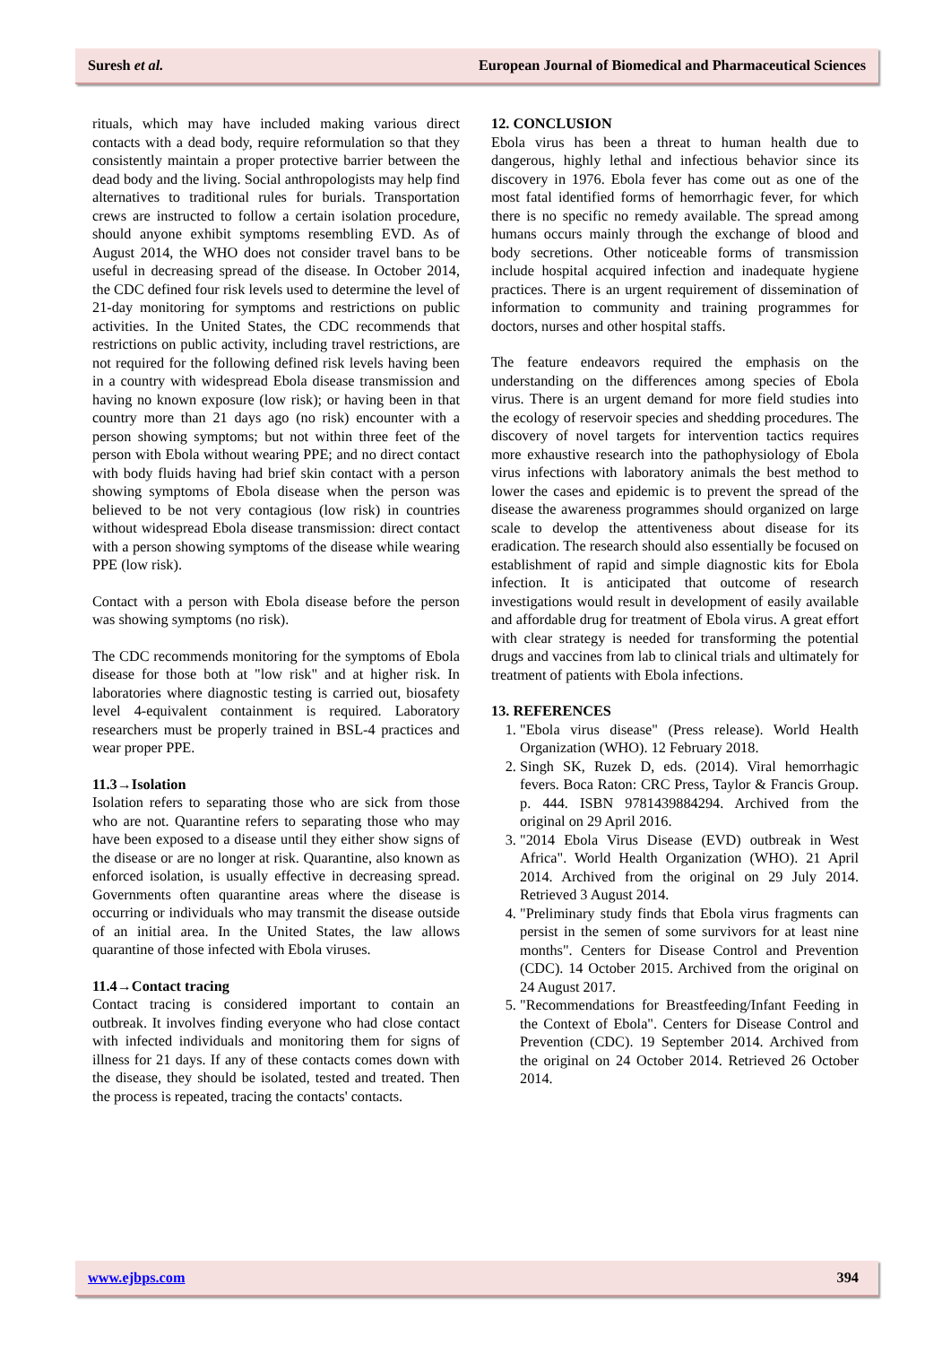Suresh et al. European Journal of Biomedical and Pharmaceutical Sciences
rituals, which may have included making various direct contacts with a dead body, require reformulation so that they consistently maintain a proper protective barrier between the dead body and the living. Social anthropologists may help find alternatives to traditional rules for burials. Transportation crews are instructed to follow a certain isolation procedure, should anyone exhibit symptoms resembling EVD. As of August 2014, the WHO does not consider travel bans to be useful in decreasing spread of the disease. In October 2014, the CDC defined four risk levels used to determine the level of 21-day monitoring for symptoms and restrictions on public activities. In the United States, the CDC recommends that restrictions on public activity, including travel restrictions, are not required for the following defined risk levels having been in a country with widespread Ebola disease transmission and having no known exposure (low risk); or having been in that country more than 21 days ago (no risk) encounter with a person showing symptoms; but not within three feet of the person with Ebola without wearing PPE; and no direct contact with body fluids having had brief skin contact with a person showing symptoms of Ebola disease when the person was believed to be not very contagious (low risk) in countries without widespread Ebola disease transmission: direct contact with a person showing symptoms of the disease while wearing PPE (low risk).
Contact with a person with Ebola disease before the person was showing symptoms (no risk).
The CDC recommends monitoring for the symptoms of Ebola disease for those both at "low risk" and at higher risk. In laboratories where diagnostic testing is carried out, biosafety level 4-equivalent containment is required. Laboratory researchers must be properly trained in BSL-4 practices and wear proper PPE.
11.3→Isolation
Isolation refers to separating those who are sick from those who are not. Quarantine refers to separating those who may have been exposed to a disease until they either show signs of the disease or are no longer at risk. Quarantine, also known as enforced isolation, is usually effective in decreasing spread. Governments often quarantine areas where the disease is occurring or individuals who may transmit the disease outside of an initial area. In the United States, the law allows quarantine of those infected with Ebola viruses.
11.4→Contact tracing
Contact tracing is considered important to contain an outbreak. It involves finding everyone who had close contact with infected individuals and monitoring them for signs of illness for 21 days. If any of these contacts comes down with the disease, they should be isolated, tested and treated. Then the process is repeated, tracing the contacts' contacts.
12. CONCLUSION
Ebola virus has been a threat to human health due to dangerous, highly lethal and infectious behavior since its discovery in 1976. Ebola fever has come out as one of the most fatal identified forms of hemorrhagic fever, for which there is no specific no remedy available. The spread among humans occurs mainly through the exchange of blood and body secretions. Other noticeable forms of transmission include hospital acquired infection and inadequate hygiene practices. There is an urgent requirement of dissemination of information to community and training programmes for doctors, nurses and other hospital staffs.
The feature endeavors required the emphasis on the understanding on the differences among species of Ebola virus. There is an urgent demand for more field studies into the ecology of reservoir species and shedding procedures. The discovery of novel targets for intervention tactics requires more exhaustive research into the pathophysiology of Ebola virus infections with laboratory animals the best method to lower the cases and epidemic is to prevent the spread of the disease the awareness programmes should organized on large scale to develop the attentiveness about disease for its eradication. The research should also essentially be focused on establishment of rapid and simple diagnostic kits for Ebola infection. It is anticipated that outcome of research investigations would result in development of easily available and affordable drug for treatment of Ebola virus. A great effort with clear strategy is needed for transforming the potential drugs and vaccines from lab to clinical trials and ultimately for treatment of patients with Ebola infections.
13. REFERENCES
1. "Ebola virus disease" (Press release). World Health Organization (WHO). 12 February 2018.
2. Singh SK, Ruzek D, eds. (2014). Viral hemorrhagic fevers. Boca Raton: CRC Press, Taylor & Francis Group. p. 444. ISBN 9781439884294. Archived from the original on 29 April 2016.
3. "2014 Ebola Virus Disease (EVD) outbreak in West Africa". World Health Organization (WHO). 21 April 2014. Archived from the original on 29 July 2014. Retrieved 3 August 2014.
4. "Preliminary study finds that Ebola virus fragments can persist in the semen of some survivors for at least nine months". Centers for Disease Control and Prevention (CDC). 14 October 2015. Archived from the original on 24 August 2017.
5. "Recommendations for Breastfeeding/Infant Feeding in the Context of Ebola". Centers for Disease Control and Prevention (CDC). 19 September 2014. Archived from the original on 24 October 2014. Retrieved 26 October 2014.
www.ejbps.com 394